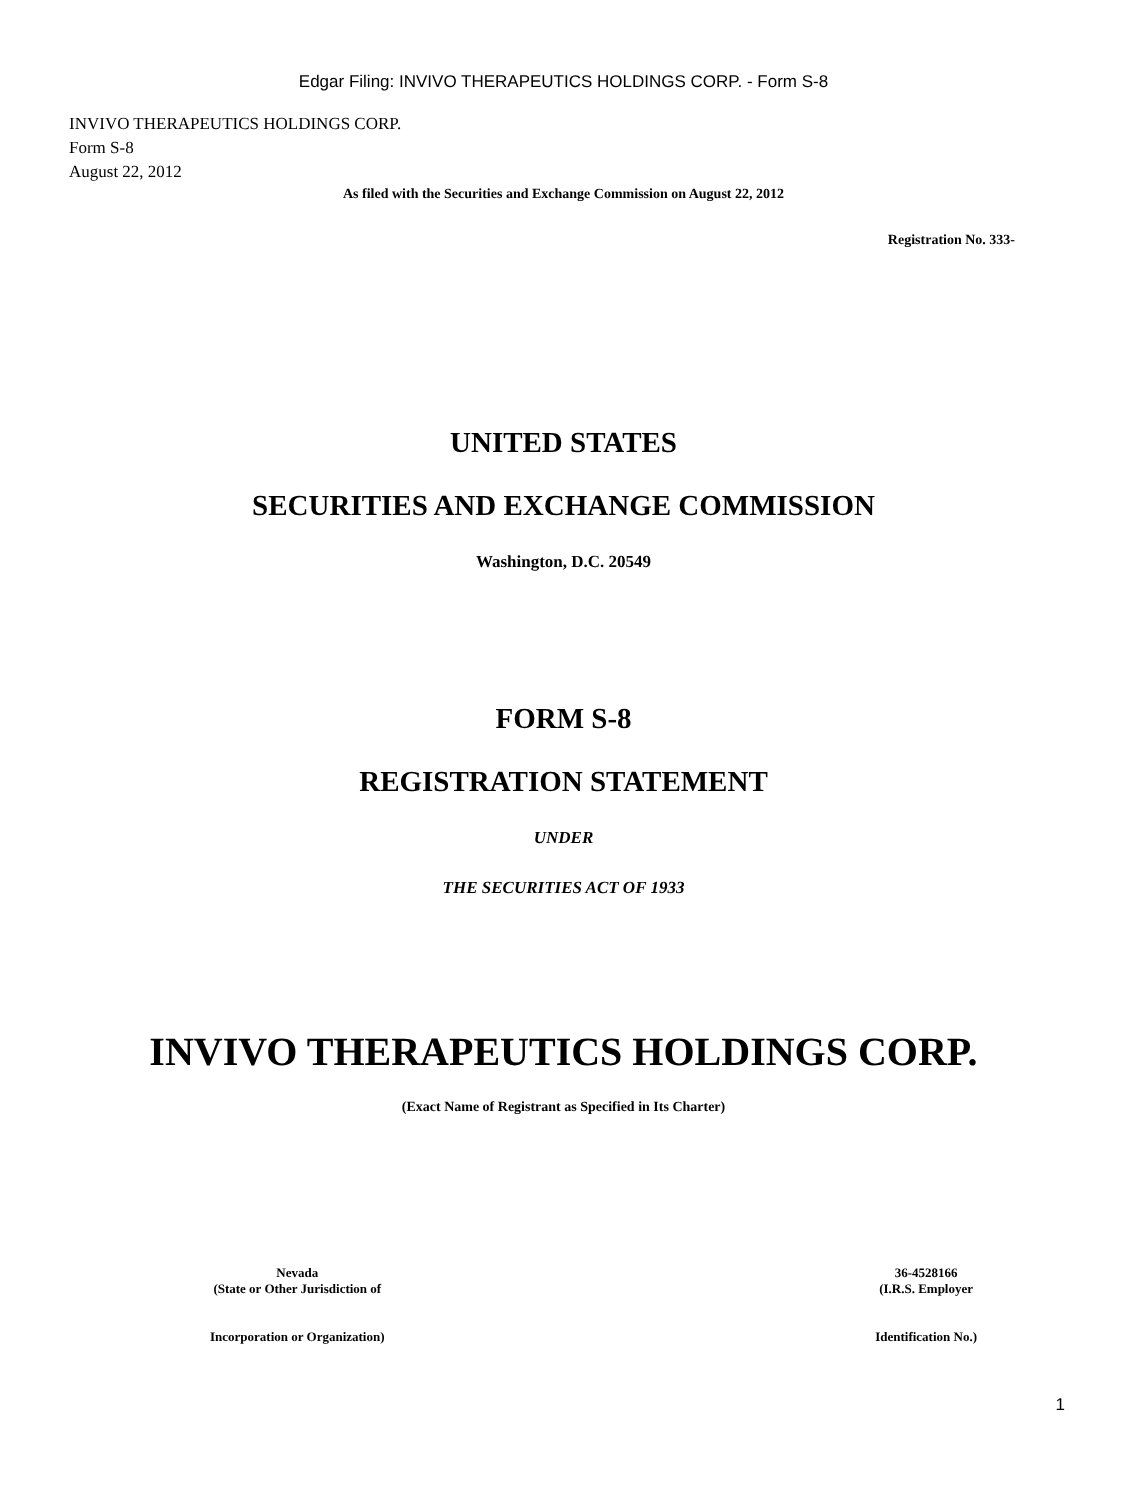Edgar Filing: INVIVO THERAPEUTICS HOLDINGS CORP. - Form S-8
INVIVO THERAPEUTICS HOLDINGS CORP.
Form S-8
August 22, 2012
As filed with the Securities and Exchange Commission on August 22, 2012
Registration No. 333-
UNITED STATES
SECURITIES AND EXCHANGE COMMISSION
Washington, D.C. 20549
FORM S-8
REGISTRATION STATEMENT
UNDER
THE SECURITIES ACT OF 1933
INVIVO THERAPEUTICS HOLDINGS CORP.
(Exact Name of Registrant as Specified in Its Charter)
Nevada
(State or Other Jurisdiction of
Incorporation or Organization)
36-4528166
(I.R.S. Employer
Identification No.)
1